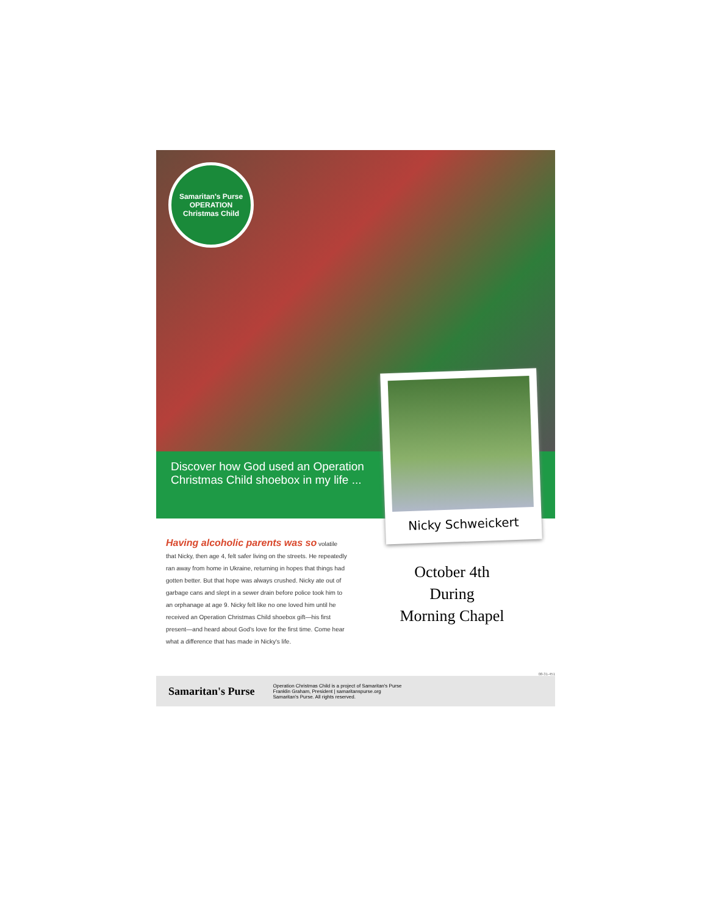Samaritan's Purse
OPERATION
Christmas Child
Discover how God used an Operation
Christmas Child shoebox in my life ...
Nicky Schweickert
Having alcoholic parents was so volatile that Nicky, then age 4, felt safer living on the streets. He repeatedly ran away from home in Ukraine, returning in hopes that things had gotten better. But that hope was always crushed. Nicky ate out of garbage cans and slept in a sewer drain before police took him to an orphanage at age 9. Nicky felt like no one loved him until he received an Operation Christmas Child shoebox gift—his first present—and heard about God's love for the first time. Come hear what a difference that has made in Nicky's life.
October 4th
During
Morning Chapel
08-31-451
Samaritan's Purse
Operation Christmas Child is a project of Samaritan's Purse
Franklin Graham, President | samaritanspurse.org
Samaritan's Purse. All rights reserved.